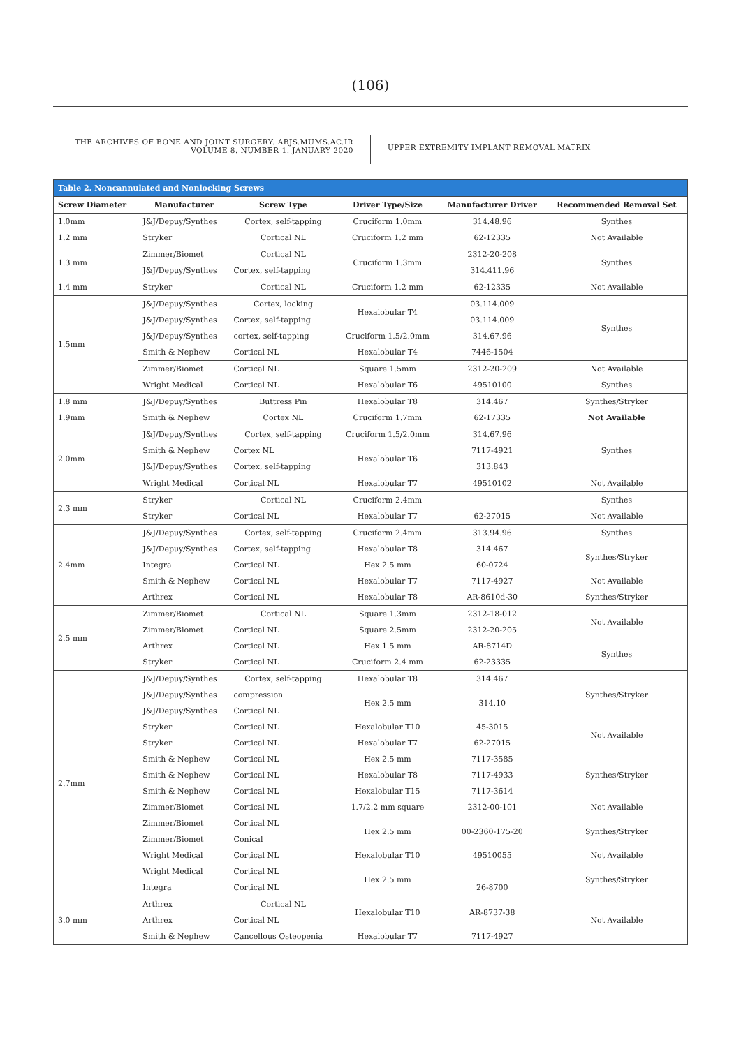(106)
THE ARCHIVES OF BONE AND JOINT SURGERY. ABJS.MUMS.AC.IR
VOLUME 8. NUMBER 1. JANUARY 2020
UPPER EXTREMITY IMPLANT REMOVAL MATRIX
Table 2. Noncannulated and Nonlocking Screws
| Screw Diameter | Manufacturer | Screw Type | Driver Type/Size | Manufacturer Driver | Recommended Removal Set |
| --- | --- | --- | --- | --- | --- |
| 1.0mm | J&J/Depuy/Synthes | Cortex, self-tapping | Cruciform 1.0mm | 314.48.96 | Synthes |
| 1.2 mm | Stryker | Cortical NL | Cruciform 1.2 mm | 62-12335 | Not Available |
| 1.3 mm | Zimmer/Biomet | Cortical NL | Cruciform 1.3mm | 2312-20-208 | Synthes |
| | J&J/Depuy/Synthes | Cortex, self-tapping | | 314.411.96 | |
| 1.4 mm | Stryker | Cortical NL | Cruciform 1.2 mm | 62-12335 | Not Available |
| 1.5mm | J&J/Depuy/Synthes | Cortex, locking | Hexalobular T4 | 03.114.009 | Synthes |
| | J&J/Depuy/Synthes | Cortex, self-tapping | | 03.114.009 | |
| | J&J/Depuy/Synthes | cortex, self-tapping | Cruciform 1.5/2.0mm | 314.67.96 | |
| | Smith & Nephew | Cortical NL | Hexalobular T4 | 7446-1504 | |
| | Zimmer/Biomet | Cortical NL | Square 1.5mm | 2312-20-209 | Not Available |
| | Wright Medical | Cortical NL | Hexalobular T6 | 49510100 | Synthes |
| 1.8 mm | J&J/Depuy/Synthes | Buttress Pin | Hexalobular T8 | 314.467 | Synthes/Stryker |
| 1.9mm | Smith & Nephew | Cortex NL | Cruciform 1.7mm | 62-17335 | Not Available |
| 2.0mm | J&J/Depuy/Synthes | Cortex, self-tapping | Cruciform 1.5/2.0mm | 314.67.96 | Synthes |
| | Smith & Nephew | Cortex NL | Hexalobular T6 | 7117-4921 | |
| | J&J/Depuy/Synthes | Cortex, self-tapping | | 313.843 | |
| | Wright Medical | Cortical NL | Hexalobular T7 | 49510102 | Not Available |
| 2.3 mm | Stryker | Cortical NL | Cruciform 2.4mm | | Synthes |
| | Stryker | Cortical NL | Hexalobular T7 | 62-27015 | Not Available |
| 2.4mm | J&J/Depuy/Synthes | Cortex, self-tapping | Cruciform 2.4mm | 313.94.96 | Synthes |
| | J&J/Depuy/Synthes | Cortex, self-tapping | Hexalobular T8 | 314.467 | Synthes/Stryker |
| | Integra | Cortical NL | Hex 2.5 mm | 60-0724 | |
| | Smith & Nephew | Cortical NL | Hexalobular T7 | 7117-4927 | Not Available |
| | Arthrex | Cortical NL | Hexalobular T8 | AR-8610d-30 | Synthes/Stryker |
| 2.5 mm | Zimmer/Biomet | Cortical NL | Square 1.3mm | 2312-18-012 | Not Available |
| | Zimmer/Biomet | Cortical NL | Square 2.5mm | 2312-20-205 | |
| | Arthrex | Cortical NL | Hex 1.5 mm | AR-8714D | Synthes |
| | Stryker | Cortical NL | Cruciform 2.4 mm | 62-23335 | |
| 2.7mm | J&J/Depuy/Synthes | Cortex, self-tapping | Hexalobular T8 | 314.467 | Synthes/Stryker |
| | J&J/Depuy/Synthes | compression | Hex 2.5 mm | 314.10 | |
| | J&J/Depuy/Synthes | Cortical NL | | | |
| | Stryker | Cortical NL | Hexalobular T10 | 45-3015 | Not Available |
| | Stryker | Cortical NL | Hexalobular T7 | 62-27015 | |
| | Smith & Nephew | Cortical NL | Hex 2.5 mm | 7117-3585 | Synthes/Stryker |
| | Smith & Nephew | Cortical NL | Hexalobular T8 | 7117-4933 | |
| | Smith & Nephew | Cortical NL | Hexalobular T15 | 7117-3614 | |
| | Zimmer/Biomet | Cortical NL | 1.7/2.2 mm square | 2312-00-101 | Not Available |
| | Zimmer/Biomet | Cortical NL | Hex 2.5 mm | 00-2360-175-20 | Synthes/Stryker |
| | Zimmer/Biomet | Conical | | | |
| | Wright Medical | Cortical NL | Hexalobular T10 | 49510055 | Not Available |
| | Wright Medical | Cortical NL | Hex 2.5 mm | | Synthes/Stryker |
| | Integra | Cortical NL | | 26-8700 | |
| 3.0 mm | Arthrex | Cortical NL | Hexalobular T10 | AR-8737-38 | Not Available |
| | Arthrex | Cortical NL | | | |
| | Smith & Nephew | Cancellous Osteopenia | Hexalobular T7 | 7117-4927 | |